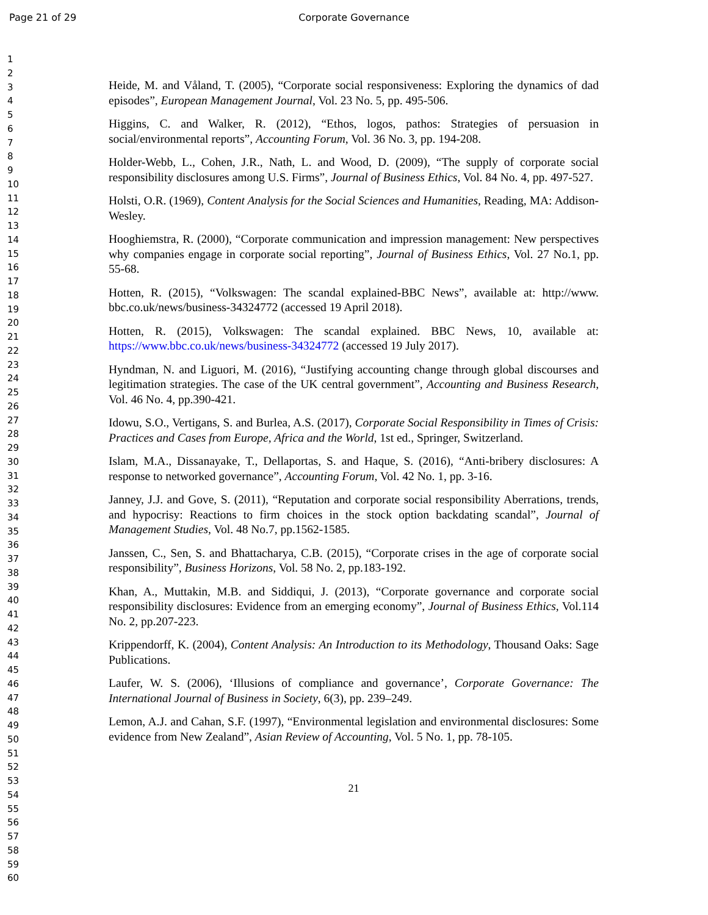Page 21 of 29
Corporate Governance
1
2
3
4
5
6
7
8
9
10
11
12
13
14
15
16
17
18
19
20
21
22
23
24
25
26
27
28
29
30
31
32
33
34
35
36
37
38
39
40
41
42
43
44
45
46
47
48
49
50
51
52
53
54
55
56
57
58
59
60
Heide, M. and Våland, T. (2005), “Corporate social responsiveness: Exploring the dynamics of dad episodes”, European Management Journal, Vol. 23 No. 5, pp. 495-506.
Higgins, C. and Walker, R. (2012), “Ethos, logos, pathos: Strategies of persuasion in social/environmental reports”, Accounting Forum, Vol. 36 No. 3, pp. 194-208.
Holder-Webb, L., Cohen, J.R., Nath, L. and Wood, D. (2009), “The supply of corporate social responsibility disclosures among U.S. Firms”, Journal of Business Ethics, Vol. 84 No. 4, pp. 497-527.
Holsti, O.R. (1969), Content Analysis for the Social Sciences and Humanities, Reading, MA: Addison-Wesley.
Hooghiemstra, R. (2000), “Corporate communication and impression management: New perspectives why companies engage in corporate social reporting”, Journal of Business Ethics, Vol. 27 No.1, pp. 55-68.
Hotten, R. (2015), “Volkswagen: The scandal explained-BBC News”, available at: http://www. bbc.co.uk/news/business-34324772 (accessed 19 April 2018).
Hotten, R. (2015), Volkswagen: The scandal explained. BBC News, 10, available at: https://www.bbc.co.uk/news/business-34324772 (accessed 19 July 2017).
Hyndman, N. and Liguori, M. (2016), “Justifying accounting change through global discourses and legitimation strategies. The case of the UK central government”, Accounting and Business Research, Vol. 46 No. 4, pp.390-421.
Idowu, S.O., Vertigans, S. and Burlea, A.S. (2017), Corporate Social Responsibility in Times of Crisis: Practices and Cases from Europe, Africa and the World, 1st ed., Springer, Switzerland.
Islam, M.A., Dissanayake, T., Dellaportas, S. and Haque, S. (2016), “Anti-bribery disclosures: A response to networked governance”, Accounting Forum, Vol. 42 No. 1, pp. 3-16.
Janney, J.J. and Gove, S. (2011), “Reputation and corporate social responsibility Aberrations, trends, and hypocrisy: Reactions to firm choices in the stock option backdating scandal”, Journal of Management Studies, Vol. 48 No.7, pp.1562-1585.
Janssen, C., Sen, S. and Bhattacharya, C.B. (2015), “Corporate crises in the age of corporate social responsibility”, Business Horizons, Vol. 58 No. 2, pp.183-192.
Khan, A., Muttakin, M.B. and Siddiqui, J. (2013), “Corporate governance and corporate social responsibility disclosures: Evidence from an emerging economy”, Journal of Business Ethics, Vol.114 No. 2, pp.207-223.
Krippendorff, K. (2004), Content Analysis: An Introduction to its Methodology, Thousand Oaks: Sage Publications.
Laufer, W. S. (2006), ‘Illusions of compliance and governance’, Corporate Governance: The International Journal of Business in Society, 6(3), pp. 239–249.
Lemon, A.J. and Cahan, S.F. (1997), “Environmental legislation and environmental disclosures: Some evidence from New Zealand”, Asian Review of Accounting, Vol. 5 No. 1, pp. 78-105.
21